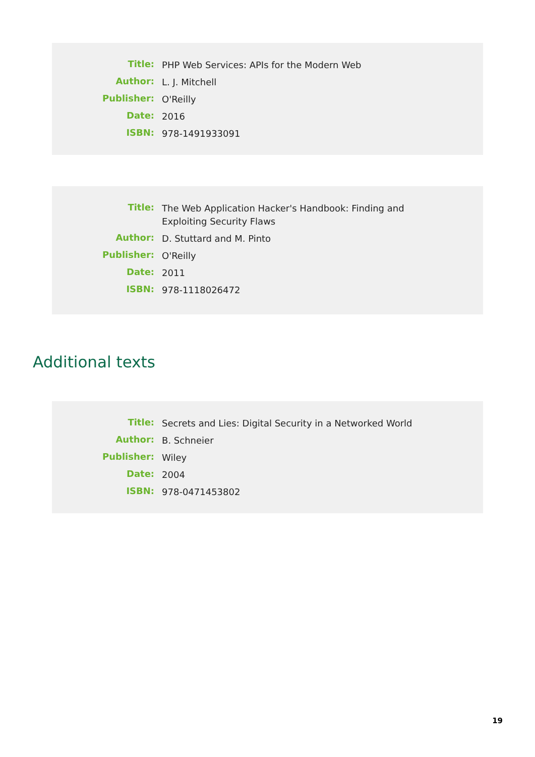| Title: | PHP Web Services: APIs for the Modern Web |
| Author: | L. J. Mitchell |
| Publisher: | O'Reilly |
| Date: | 2016 |
| ISBN: | 978-1491933091 |
| Title: | The Web Application Hacker's Handbook: Finding and Exploiting Security Flaws |
| Author: | D. Stuttard and M. Pinto |
| Publisher: | O'Reilly |
| Date: | 2011 |
| ISBN: | 978-1118026472 |
Additional texts
| Title: | Secrets and Lies: Digital Security in a Networked World |
| Author: | B. Schneier |
| Publisher: | Wiley |
| Date: | 2004 |
| ISBN: | 978-0471453802 |
19